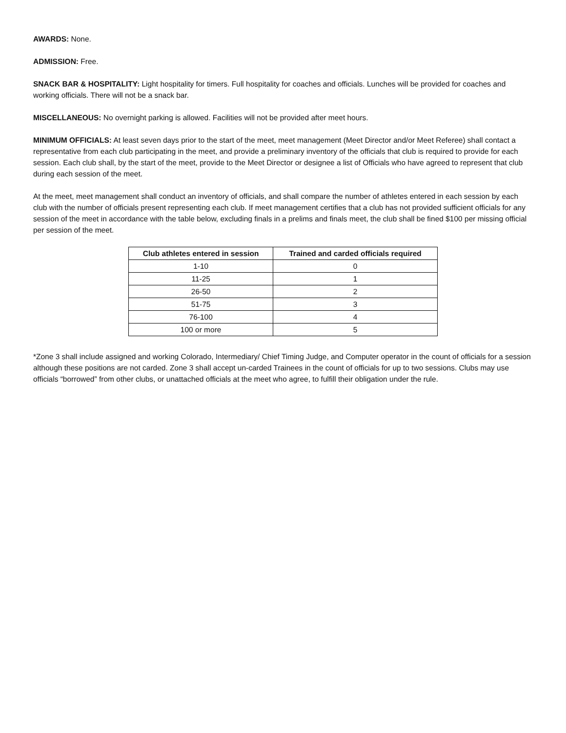AWARDS: None.
ADMISSION: Free.
SNACK BAR & HOSPITALITY: Light hospitality for timers. Full hospitality for coaches and officials. Lunches will be provided for coaches and working officials. There will not be a snack bar.
MISCELLANEOUS: No overnight parking is allowed. Facilities will not be provided after meet hours.
MINIMUM OFFICIALS: At least seven days prior to the start of the meet, meet management (Meet Director and/or Meet Referee) shall contact a representative from each club participating in the meet, and provide a preliminary inventory of the officials that club is required to provide for each session. Each club shall, by the start of the meet, provide to the Meet Director or designee a list of Officials who have agreed to represent that club during each session of the meet.
At the meet, meet management shall conduct an inventory of officials, and shall compare the number of athletes entered in each session by each club with the number of officials present representing each club. If meet management certifies that a club has not provided sufficient officials for any session of the meet in accordance with the table below, excluding finals in a prelims and finals meet, the club shall be fined $100 per missing official per session of the meet.
| Club athletes entered in session | Trained and carded officials required |
| --- | --- |
| 1-10 | 0 |
| 11-25 | 1 |
| 26-50 | 2 |
| 51-75 | 3 |
| 76-100 | 4 |
| 100 or more | 5 |
*Zone 3 shall include assigned and working Colorado, Intermediary/ Chief Timing Judge, and Computer operator in the count of officials for a session although these positions are not carded. Zone 3 shall accept un-carded Trainees in the count of officials for up to two sessions. Clubs may use officials “borrowed” from other clubs, or unattached officials at the meet who agree, to fulfill their obligation under the rule.